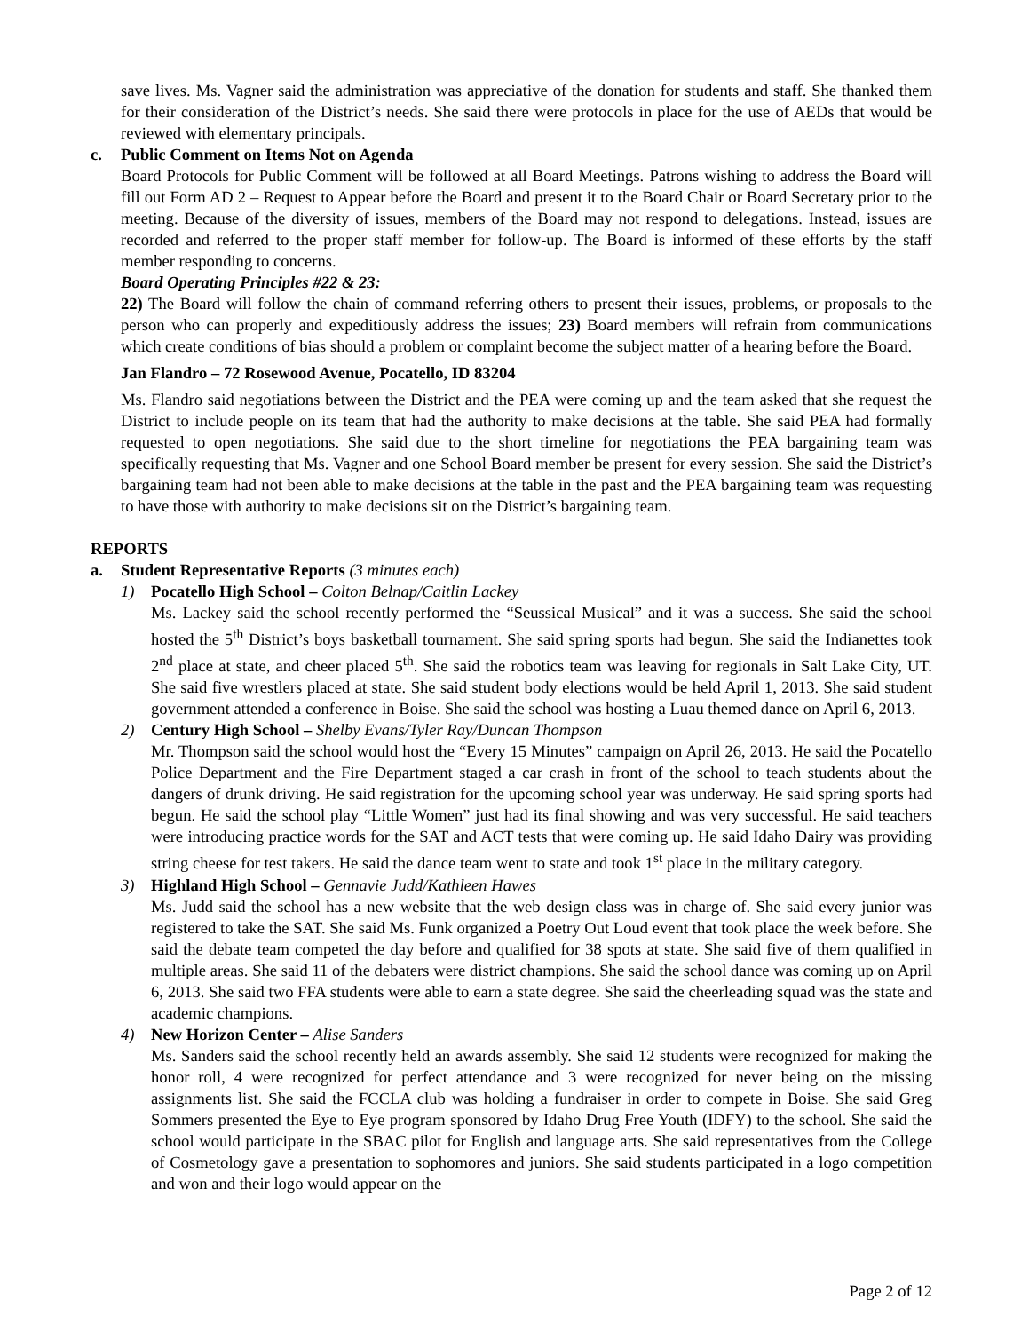save lives. Ms. Vagner said the administration was appreciative of the donation for students and staff. She thanked them for their consideration of the District’s needs. She said there were protocols in place for the use of AEDs that would be reviewed with elementary principals.
c. Public Comment on Items Not on Agenda
Board Protocols for Public Comment will be followed at all Board Meetings. Patrons wishing to address the Board will fill out Form AD 2 – Request to Appear before the Board and present it to the Board Chair or Board Secretary prior to the meeting. Because of the diversity of issues, members of the Board may not respond to delegations. Instead, issues are recorded and referred to the proper staff member for follow-up. The Board is informed of these efforts by the staff member responding to concerns.
Board Operating Principles #22 & 23:
22) The Board will follow the chain of command referring others to present their issues, problems, or proposals to the person who can properly and expeditiously address the issues; 23) Board members will refrain from communications which create conditions of bias should a problem or complaint become the subject matter of a hearing before the Board.
Jan Flandro – 72 Rosewood Avenue, Pocatello, ID 83204
Ms. Flandro said negotiations between the District and the PEA were coming up and the team asked that she request the District to include people on its team that had the authority to make decisions at the table. She said PEA had formally requested to open negotiations. She said due to the short timeline for negotiations the PEA bargaining team was specifically requesting that Ms. Vagner and one School Board member be present for every session. She said the District’s bargaining team had not been able to make decisions at the table in the past and the PEA bargaining team was requesting to have those with authority to make decisions sit on the District’s bargaining team.
REPORTS
a. Student Representative Reports (3 minutes each)
1) Pocatello High School – Colton Belnap/Caitlin Lackey
Ms. Lackey said the school recently performed the “Seussical Musical” and it was a success. She said the school hosted the 5<sup>th</sup> District’s boys basketball tournament. She said spring sports had begun. She said the Indianettes took 2<sup>nd</sup> place at state, and cheer placed 5<sup>th</sup>. She said the robotics team was leaving for regionals in Salt Lake City, UT. She said five wrestlers placed at state. She said student body elections would be held April 1, 2013. She said student government attended a conference in Boise. She said the school was hosting a Luau themed dance on April 6, 2013.
2) Century High School – Shelby Evans/Tyler Ray/Duncan Thompson
Mr. Thompson said the school would host the “Every 15 Minutes” campaign on April 26, 2013. He said the Pocatello Police Department and the Fire Department staged a car crash in front of the school to teach students about the dangers of drunk driving. He said registration for the upcoming school year was underway. He said spring sports had begun. He said the school play “Little Women” just had its final showing and was very successful. He said teachers were introducing practice words for the SAT and ACT tests that were coming up. He said Idaho Dairy was providing string cheese for test takers. He said the dance team went to state and took 1<sup>st</sup> place in the military category.
3) Highland High School – Gennavie Judd/Kathleen Hawes
Ms. Judd said the school has a new website that the web design class was in charge of. She said every junior was registered to take the SAT. She said Ms. Funk organized a Poetry Out Loud event that took place the week before. She said the debate team competed the day before and qualified for 38 spots at state. She said five of them qualified in multiple areas. She said 11 of the debaters were district champions. She said the school dance was coming up on April 6, 2013. She said two FFA students were able to earn a state degree. She said the cheerleading squad was the state and academic champions.
4) New Horizon Center – Alise Sanders
Ms. Sanders said the school recently held an awards assembly. She said 12 students were recognized for making the honor roll, 4 were recognized for perfect attendance and 3 were recognized for never being on the missing assignments list. She said the FCCLA club was holding a fundraiser in order to compete in Boise. She said Greg Sommers presented the Eye to Eye program sponsored by Idaho Drug Free Youth (IDFY) to the school. She said the school would participate in the SBAC pilot for English and language arts. She said representatives from the College of Cosmetology gave a presentation to sophomores and juniors. She said students participated in a logo competition and won and their logo would appear on the
Page 2 of 12